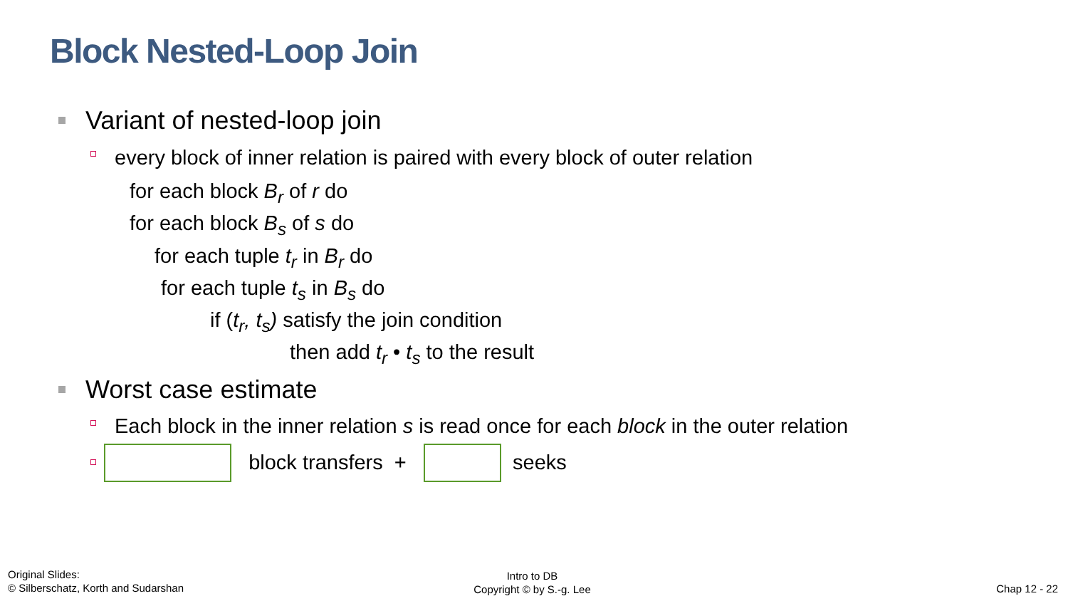Block Nested-Loop Join
Variant of nested-loop join
every block of inner relation is paired with every block of outer relation
for each block B<sub>r</sub> of r do
for each block B<sub>s</sub> of s do
for each tuple t<sub>r</sub> in B<sub>r</sub> do
for each tuple t<sub>s</sub> in B<sub>s</sub> do
if (t<sub>r</sub>, t<sub>s</sub>) satisfy the join condition
then add t<sub>r</sub> • t<sub>s</sub> to the result
Worst case estimate
Each block in the inner relation s is read once for each block in the outer relation
block transfers + seeks
Original Slides:
© Silberschatz, Korth and Sudarshan
Intro to DB
Copyright © by S.-g. Lee
Chap 12 - 22